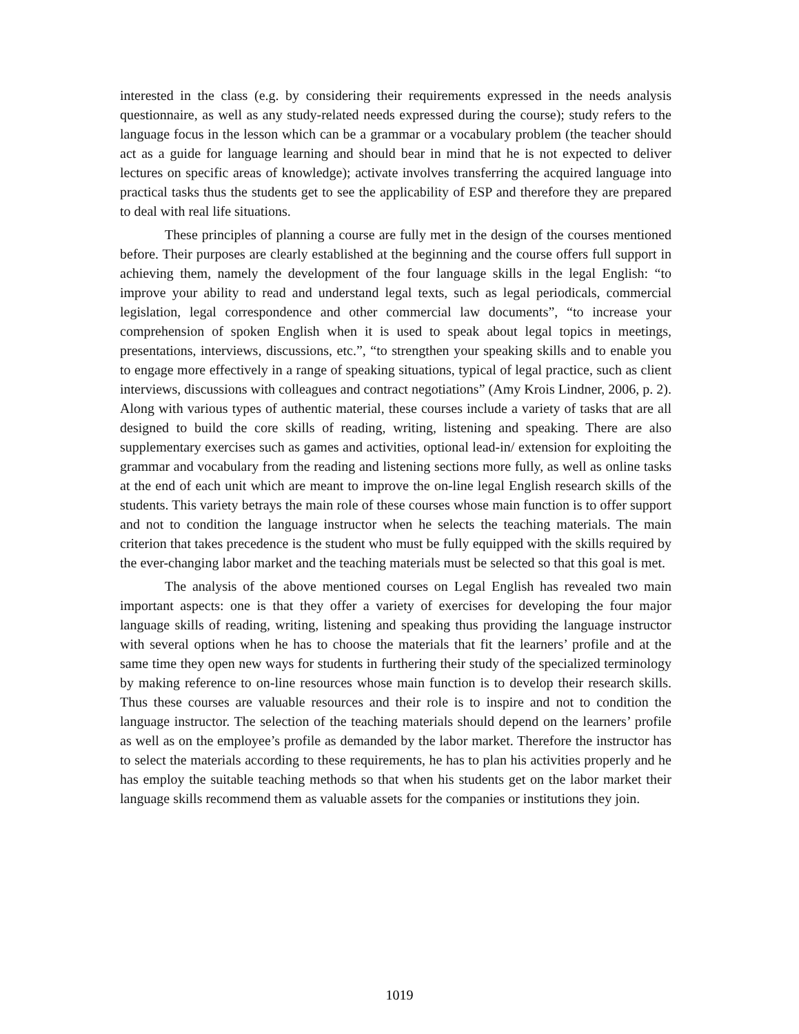interested in the class (e.g. by considering their requirements expressed in the needs analysis questionnaire, as well as any study-related needs expressed during the course); study refers to the language focus in the lesson which can be a grammar or a vocabulary problem (the teacher should act as a guide for language learning and should bear in mind that he is not expected to deliver lectures on specific areas of knowledge); activate involves transferring the acquired language into practical tasks thus the students get to see the applicability of ESP and therefore they are prepared to deal with real life situations.
These principles of planning a course are fully met in the design of the courses mentioned before. Their purposes are clearly established at the beginning and the course offers full support in achieving them, namely the development of the four language skills in the legal English: “to improve your ability to read and understand legal texts, such as legal periodicals, commercial legislation, legal correspondence and other commercial law documents”, “to increase your comprehension of spoken English when it is used to speak about legal topics in meetings, presentations, interviews, discussions, etc.”, “to strengthen your speaking skills and to enable you to engage more effectively in a range of speaking situations, typical of legal practice, such as client interviews, discussions with colleagues and contract negotiations” (Amy Krois Lindner, 2006, p. 2). Along with various types of authentic material, these courses include a variety of tasks that are all designed to build the core skills of reading, writing, listening and speaking. There are also supplementary exercises such as games and activities, optional lead-in/ extension for exploiting the grammar and vocabulary from the reading and listening sections more fully, as well as online tasks at the end of each unit which are meant to improve the on-line legal English research skills of the students. This variety betrays the main role of these courses whose main function is to offer support and not to condition the language instructor when he selects the teaching materials. The main criterion that takes precedence is the student who must be fully equipped with the skills required by the ever-changing labor market and the teaching materials must be selected so that this goal is met.
The analysis of the above mentioned courses on Legal English has revealed two main important aspects: one is that they offer a variety of exercises for developing the four major language skills of reading, writing, listening and speaking thus providing the language instructor with several options when he has to choose the materials that fit the learners’ profile and at the same time they open new ways for students in furthering their study of the specialized terminology by making reference to on-line resources whose main function is to develop their research skills. Thus these courses are valuable resources and their role is to inspire and not to condition the language instructor. The selection of the teaching materials should depend on the learners’ profile as well as on the employee’s profile as demanded by the labor market. Therefore the instructor has to select the materials according to these requirements, he has to plan his activities properly and he has employ the suitable teaching methods so that when his students get on the labor market their language skills recommend them as valuable assets for the companies or institutions they join.
1019